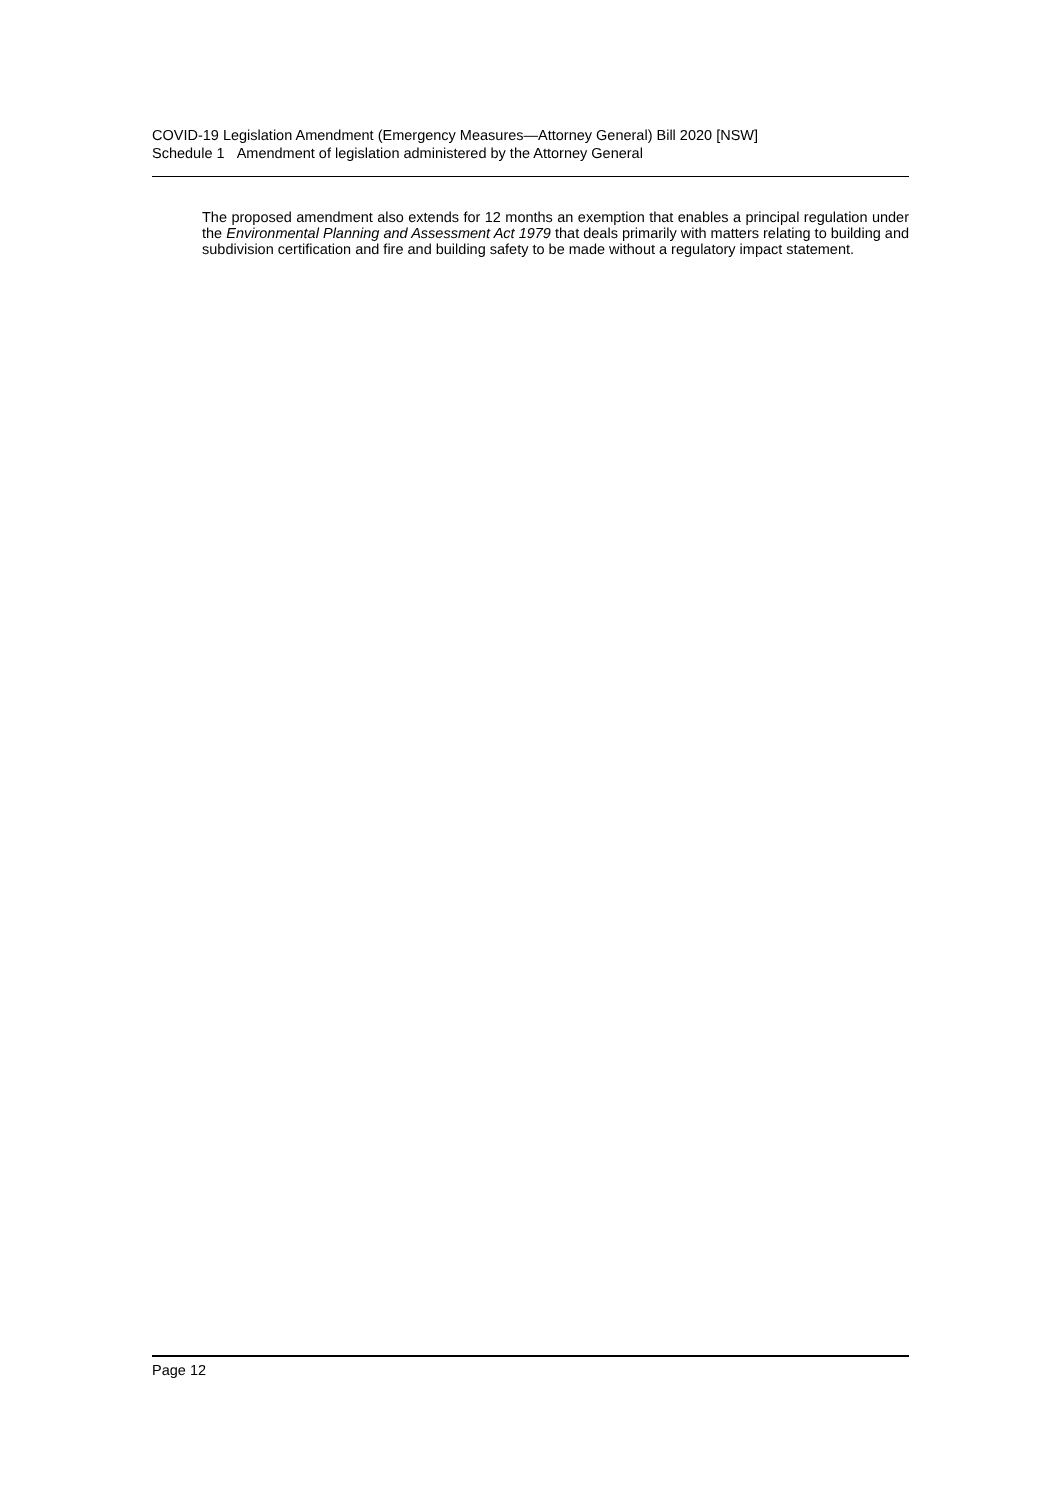COVID-19 Legislation Amendment (Emergency Measures—Attorney General) Bill 2020 [NSW]
Schedule 1 Amendment of legislation administered by the Attorney General
The proposed amendment also extends for 12 months an exemption that enables a principal regulation under the Environmental Planning and Assessment Act 1979 that deals primarily with matters relating to building and subdivision certification and fire and building safety to be made without a regulatory impact statement.
Page 12